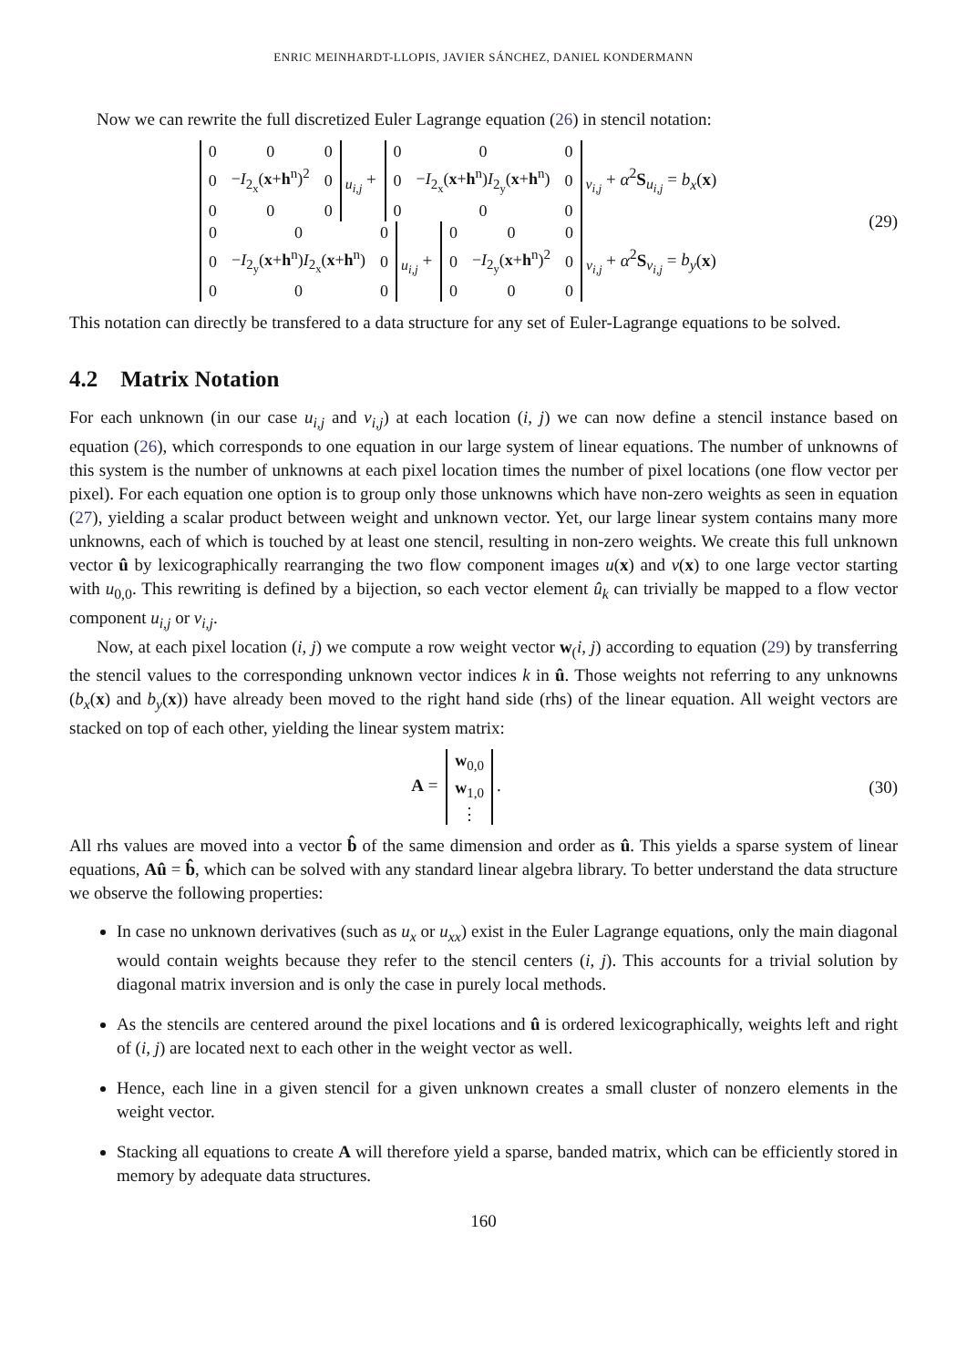ENRIC MEINHARDT-LLOPIS, JAVIER SÁNCHEZ, DANIEL KONDERMANN
Now we can rewrite the full discretized Euler Lagrange equation (26) in stencil notation:
| 0 | 0 | 0 |
| 0 | − I<sub>2<sub>x</sub></sub>( x + h<sup>n</sup>)<sup>2</sup> | 0 |
| 0 | 0 | 0 |
<sub>u<sub>i,j</sub></sub> +
| 0 | 0 | 0 |
| 0 | − I<sub>2<sub>x</sub></sub>( x + h<sup>n</sup>) I<sub>2<sub>y</sub></sub>( x + h<sup>n</sup>) | 0 |
| 0 | 0 | 0 |
<sub>v<sub>i,j</sub></sub> + α<sup>2</sup>S<sub>u<sub>i,j</sub></sub> = b<sub>x</sub>(x)
| 0 | 0 | 0 |
| 0 | − I<sub>2<sub>y</sub></sub>( x + h<sup>n</sup>) I<sub>2<sub>x</sub></sub>( x + h<sup>n</sup>) | 0 |
| 0 | 0 | 0 |
<sub>u<sub>i,j</sub></sub> +
| 0 | 0 | 0 |
| 0 | − I<sub>2<sub>y</sub></sub>( x + h<sup>n</sup>)<sup>2</sup> | 0 |
| 0 | 0 | 0 |
<sub>v<sub>i,j</sub></sub> + α<sup>2</sup>S<sub>v<sub>i,j</sub></sub> = b<sub>y</sub>(x)
(29)
This notation can directly be transfered to a data structure for any set of Euler-Lagrange equations to be solved.
4.2 Matrix Notation
For each unknown (in our case u<sub>i,j</sub> and v<sub>i,j</sub>) at each location (i, j) we can now define a stencil instance based on equation (26), which corresponds to one equation in our large system of linear equations. The number of unknowns of this system is the number of unknowns at each pixel location times the number of pixel locations (one flow vector per pixel). For each equation one option is to group only those unknowns which have non-zero weights as seen in equation (27), yielding a scalar product between weight and unknown vector. Yet, our large linear system contains many more unknowns, each of which is touched by at least one stencil, resulting in non-zero weights. We create this full unknown vector û by lexicographically rearranging the two flow component images u(x) and v(x) to one large vector starting with u<sub>0,0</sub>. This rewriting is defined by a bijection, so each vector element û<sub>k</sub> can trivially be mapped to a flow vector component u<sub>i,j</sub> or v<sub>i,j</sub>.
Now, at each pixel location (i, j) we compute a row weight vector w<sub>(</sub>i, j) according to equation (29) by transferring the stencil values to the corresponding unknown vector indices k in û. Those weights not referring to any unknowns (b<sub>x</sub>(x) and b<sub>y</sub>(x)) have already been moved to the right hand side (rhs) of the linear equation. All weight vectors are stacked on top of each other, yielding the linear system matrix:
A =
| w<sub>0,0</sub> |
| w<sub>1,0</sub> |
| ⋮ |
.
(30)
All rhs values are moved into a vector b̂ of the same dimension and order as û. This yields a sparse system of linear equations, Aû = b̂, which can be solved with any standard linear algebra library. To better understand the data structure we observe the following properties:
In case no unknown derivatives (such as u<sub>x</sub> or u<sub>xx</sub>) exist in the Euler Lagrange equations, only the main diagonal would contain weights because they refer to the stencil centers (i, j). This accounts for a trivial solution by diagonal matrix inversion and is only the case in purely local methods.
As the stencils are centered around the pixel locations and û is ordered lexicographically, weights left and right of (i, j) are located next to each other in the weight vector as well.
Hence, each line in a given stencil for a given unknown creates a small cluster of nonzero elements in the weight vector.
Stacking all equations to create A will therefore yield a sparse, banded matrix, which can be efficiently stored in memory by adequate data structures.
160